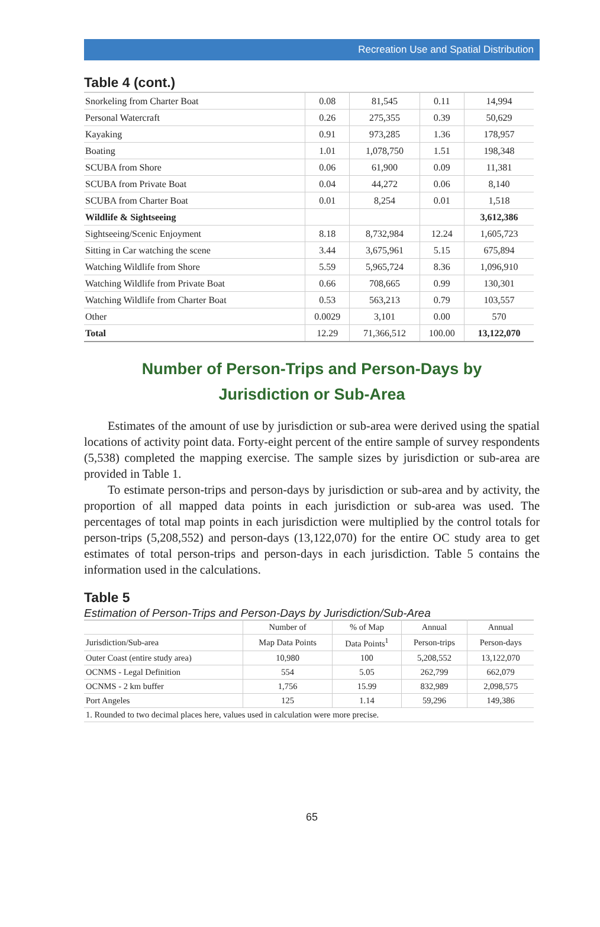Recreation Use and Spatial Distribution
Table 4 (cont.)
| Snorkeling from Charter Boat | 0.08 | 81,545 | 0.11 | 14,994 |
| Personal Watercraft | 0.26 | 275,355 | 0.39 | 50,629 |
| Kayaking | 0.91 | 973,285 | 1.36 | 178,957 |
| Boating | 1.01 | 1,078,750 | 1.51 | 198,348 |
| SCUBA from Shore | 0.06 | 61,900 | 0.09 | 11,381 |
| SCUBA from Private Boat | 0.04 | 44,272 | 0.06 | 8,140 |
| SCUBA from Charter Boat | 0.01 | 8,254 | 0.01 | 1,518 |
| Wildlife & Sightseeing | | | | 3,612,386 |
| Sightseeing/Scenic Enjoyment | 8.18 | 8,732,984 | 12.24 | 1,605,723 |
| Sitting in Car watching the scene | 3.44 | 3,675,961 | 5.15 | 675,894 |
| Watching Wildlife from Shore | 5.59 | 5,965,724 | 8.36 | 1,096,910 |
| Watching Wildlife from Private Boat | 0.66 | 708,665 | 0.99 | 130,301 |
| Watching Wildlife from Charter Boat | 0.53 | 563,213 | 0.79 | 103,557 |
| Other | 0.0029 | 3,101 | 0.00 | 570 |
| Total | 12.29 | 71,366,512 | 100.00 | 13,122,070 |
Number of Person-Trips and Person-Days by
Jurisdiction or Sub-Area
Estimates of the amount of use by jurisdiction or sub-area were derived using the spatial locations of activity point data. Forty-eight percent of the entire sample of survey respondents (5,538) completed the mapping exercise. The sample sizes by jurisdiction or sub-area are provided in Table 1.
To estimate person-trips and person-days by jurisdiction or sub-area and by activity, the proportion of all mapped data points in each jurisdiction or sub-area was used. The percentages of total map points in each jurisdiction were multiplied by the control totals for person-trips (5,208,552) and person-days (13,122,070) for the entire OC study area to get estimates of total person-trips and person-days in each jurisdiction. Table 5 contains the information used in the calculations.
Table 5
Estimation of Person-Trips and Person-Days by Jurisdiction/Sub-Area
| | Number of | % of Map | Annual | Annual |
| --- | --- | --- | --- | --- |
| Jurisdiction/Sub-area | Map Data Points | Data Points<sup>1</sup> | Person-trips | Person-days |
| Outer Coast (entire study area) | 10,980 | 100 | 5,208,552 | 13,122,070 |
| OCNMS - Legal Definition | 554 | 5.05 | 262,799 | 662,079 |
| OCNMS - 2 km buffer | 1,756 | 15.99 | 832,989 | 2,098,575 |
| Port Angeles | 125 | 1.14 | 59,296 | 149,386 |
| 1. Rounded to two decimal places here, values used in calculation were more precise. | | | | |
65